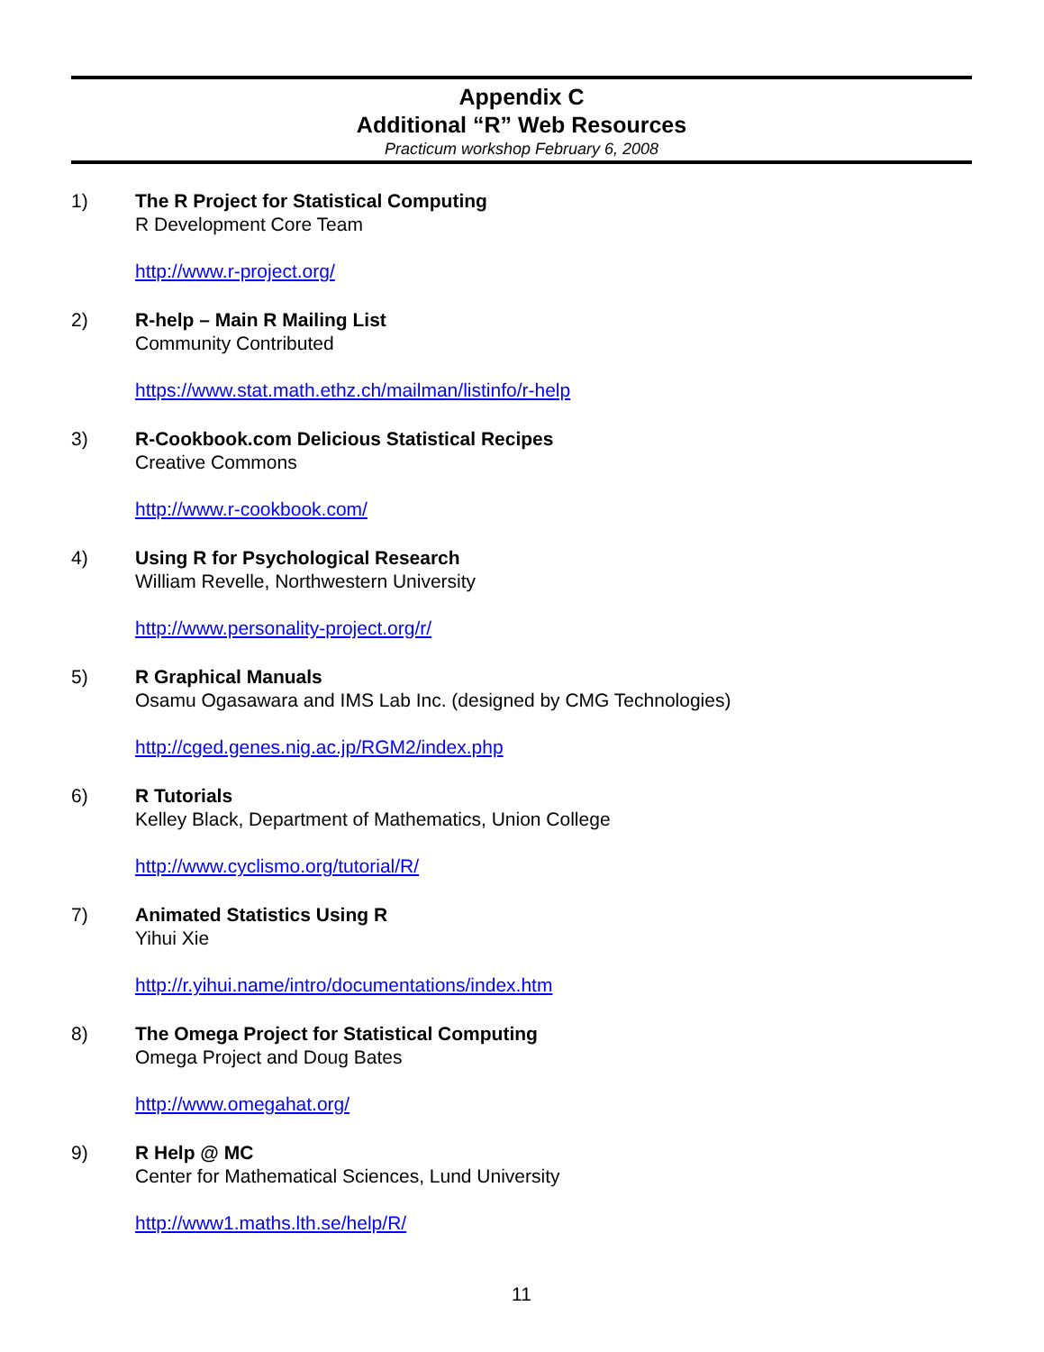Appendix C
Additional “R” Web Resources
Practicum workshop February 6, 2008
1) The R Project for Statistical Computing
R Development Core Team
http://www.r-project.org/
2) R-help – Main R Mailing List
Community Contributed
https://www.stat.math.ethz.ch/mailman/listinfo/r-help
3) R-Cookbook.com Delicious Statistical Recipes
Creative Commons
http://www.r-cookbook.com/
4) Using R for Psychological Research
William Revelle, Northwestern University
http://www.personality-project.org/r/
5) R Graphical Manuals
Osamu Ogasawara and IMS Lab Inc. (designed by CMG Technologies)
http://cged.genes.nig.ac.jp/RGM2/index.php
6) R Tutorials
Kelley Black, Department of Mathematics, Union College
http://www.cyclismo.org/tutorial/R/
7) Animated Statistics Using R
Yihui Xie
http://r.yihui.name/intro/documentations/index.htm
8) The Omega Project for Statistical Computing
Omega Project and Doug Bates
http://www.omegahat.org/
9) R Help @ MC
Center for Mathematical Sciences, Lund University
http://www1.maths.lth.se/help/R/
11